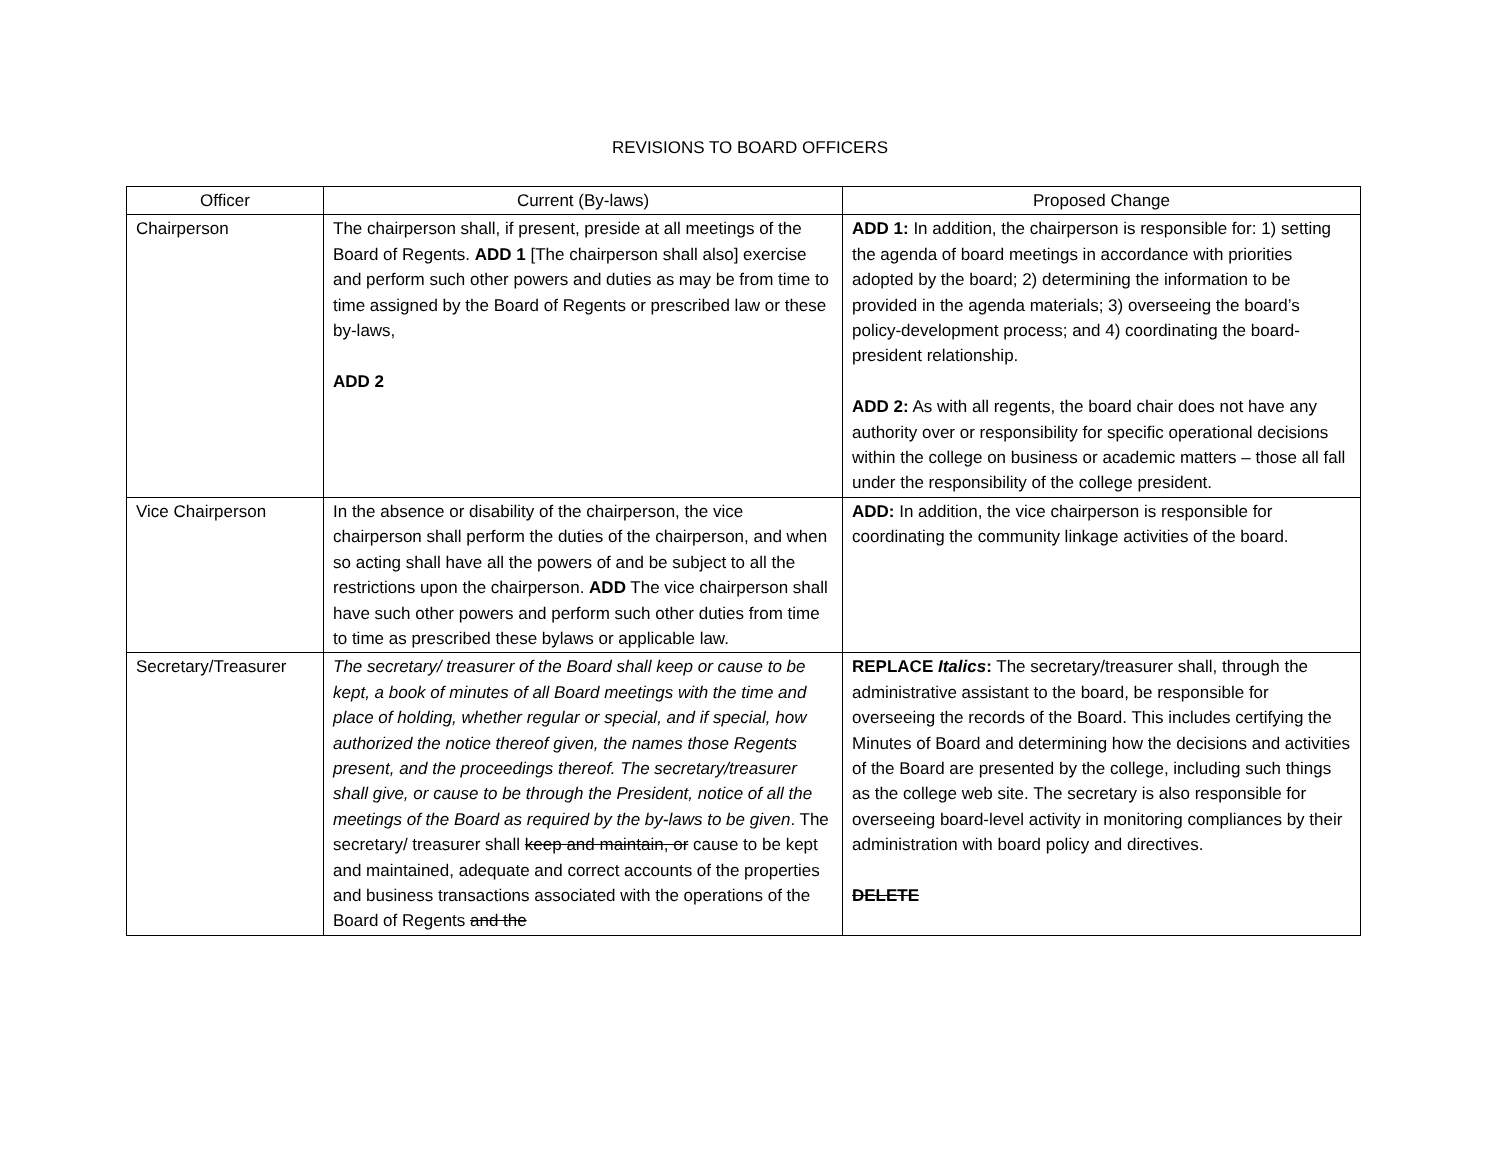REVISIONS TO BOARD OFFICERS
| Officer | Current (By-laws) | Proposed Change |
| --- | --- | --- |
| Chairperson | The chairperson shall, if present, preside at all meetings of the Board of Regents. ADD 1 [The chairperson shall also] exercise and perform such other powers and duties as may be from time to time assigned by the Board of Regents or prescribed law or these by-laws, ADD 2 | ADD 1: In addition, the chairperson is responsible for: 1) setting the agenda of board meetings in accordance with priorities adopted by the board; 2) determining the information to be provided in the agenda materials; 3) overseeing the board’s policy-development process; and 4) coordinating the board-president relationship. ADD 2: As with all regents, the board chair does not have any authority over or responsibility for specific operational decisions within the college on business or academic matters – those all fall under the responsibility of the college president. |
| Vice Chairperson | In the absence or disability of the chairperson, the vice chairperson shall perform the duties of the chairperson, and when so acting shall have all the powers of and be subject to all the restrictions upon the chairperson. ADD The vice chairperson shall have such other powers and perform such other duties from time to time as prescribed these bylaws or applicable law. | ADD: In addition, the vice chairperson is responsible for coordinating the community linkage activities of the board. |
| Secretary/Treasurer | The secretary/ treasurer of the Board shall keep or cause to be kept, a book of minutes of all Board meetings with the time and place of holding, whether regular or special, and if special, how authorized the notice thereof given, the names those Regents present, and the proceedings thereof. The secretary/treasurer shall give, or cause to be through the President, notice of all the meetings of the Board as required by the by-laws to be given . The secretary/ treasurer shall keep and maintain, or cause to be kept and maintained, adequate and correct accounts of the properties and business transactions associated with the operations of the Board of Regents and the | REPLACE Italics : The secretary/treasurer shall, through the administrative assistant to the board, be responsible for overseeing the records of the Board. This includes certifying the Minutes of Board and determining how the decisions and activities of the Board are presented by the college, including such things as the college web site. The secretary is also responsible for overseeing board-level activity in monitoring compliances by their administration with board policy and directives. DELETE |